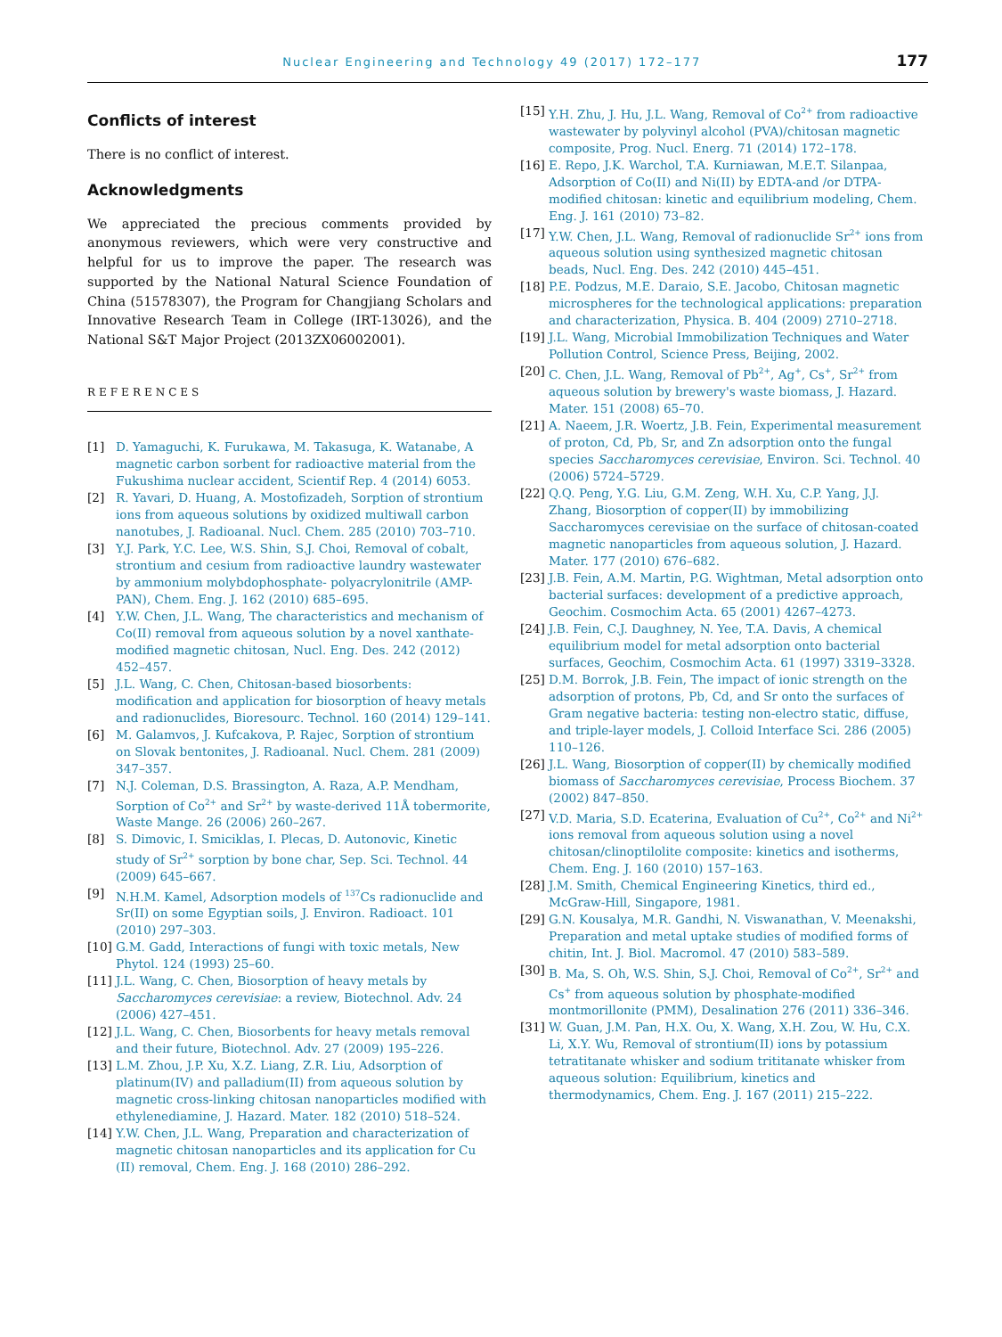Nuclear Engineering and Technology 49 (2017) 172–177 177
Conflicts of interest
There is no conflict of interest.
Acknowledgments
We appreciated the precious comments provided by anonymous reviewers, which were very constructive and helpful for us to improve the paper. The research was supported by the National Natural Science Foundation of China (51578307), the Program for Changjiang Scholars and Innovative Research Team in College (IRT-13026), and the National S&T Major Project (2013ZX06002001).
REFERENCES
[1] D. Yamaguchi, K. Furukawa, M. Takasuga, K. Watanabe, A magnetic carbon sorbent for radioactive material from the Fukushima nuclear accident, Scientif Rep. 4 (2014) 6053.
[2] R. Yavari, D. Huang, A. Mostofizadeh, Sorption of strontium ions from aqueous solutions by oxidized multiwall carbon nanotubes, J. Radioanal. Nucl. Chem. 285 (2010) 703–710.
[3] Y.J. Park, Y.C. Lee, W.S. Shin, S.J. Choi, Removal of cobalt, strontium and cesium from radioactive laundry wastewater by ammonium molybdophosphate- polyacrylonitrile (AMP-PAN), Chem. Eng. J. 162 (2010) 685–695.
[4] Y.W. Chen, J.L. Wang, The characteristics and mechanism of Co(II) removal from aqueous solution by a novel xanthate-modified magnetic chitosan, Nucl. Eng. Des. 242 (2012) 452–457.
[5] J.L. Wang, C. Chen, Chitosan-based biosorbents: modification and application for biosorption of heavy metals and radionuclides, Bioresourc. Technol. 160 (2014) 129–141.
[6] M. Galamvos, J. Kufcakova, P. Rajec, Sorption of strontium on Slovak bentonites, J. Radioanal. Nucl. Chem. 281 (2009) 347–357.
[7] N.J. Coleman, D.S. Brassington, A. Raza, A.P. Mendham, Sorption of Co<sup>2+</sup> and Sr<sup>2+</sup> by waste-derived 11Å tobermorite, Waste Mange. 26 (2006) 260–267.
[8] S. Dimovic, I. Smiciklas, I. Plecas, D. Autonovic, Kinetic study of Sr<sup>2+</sup> sorption by bone char, Sep. Sci. Technol. 44 (2009) 645–667.
[9] N.H.M. Kamel, Adsorption models of <sup>137</sup>Cs radionuclide and Sr(II) on some Egyptian soils, J. Environ. Radioact. 101 (2010) 297–303.
[10] G.M. Gadd, Interactions of fungi with toxic metals, New Phytol. 124 (1993) 25–60.
[11] J.L. Wang, C. Chen, Biosorption of heavy metals by Saccharomyces cerevisiae: a review, Biotechnol. Adv. 24 (2006) 427–451.
[12] J.L. Wang, C. Chen, Biosorbents for heavy metals removal and their future, Biotechnol. Adv. 27 (2009) 195–226.
[13] L.M. Zhou, J.P. Xu, X.Z. Liang, Z.R. Liu, Adsorption of platinum(IV) and palladium(II) from aqueous solution by magnetic cross-linking chitosan nanoparticles modified with ethylenediamine, J. Hazard. Mater. 182 (2010) 518–524.
[14] Y.W. Chen, J.L. Wang, Preparation and characterization of magnetic chitosan nanoparticles and its application for Cu (II) removal, Chem. Eng. J. 168 (2010) 286–292.
[15] Y.H. Zhu, J. Hu, J.L. Wang, Removal of Co<sup>2+</sup> from radioactive wastewater by polyvinyl alcohol (PVA)/chitosan magnetic composite, Prog. Nucl. Energ. 71 (2014) 172–178.
[16] E. Repo, J.K. Warchol, T.A. Kurniawan, M.E.T. Silanpaa, Adsorption of Co(II) and Ni(II) by EDTA-and /or DTPA-modified chitosan: kinetic and equilibrium modeling, Chem. Eng. J. 161 (2010) 73–82.
[17] Y.W. Chen, J.L. Wang, Removal of radionuclide Sr<sup>2+</sup> ions from aqueous solution using synthesized magnetic chitosan beads, Nucl. Eng. Des. 242 (2010) 445–451.
[18] P.E. Podzus, M.E. Daraio, S.E. Jacobo, Chitosan magnetic microspheres for the technological applications: preparation and characterization, Physica. B. 404 (2009) 2710–2718.
[19] J.L. Wang, Microbial Immobilization Techniques and Water Pollution Control, Science Press, Beijing, 2002.
[20] C. Chen, J.L. Wang, Removal of Pb<sup>2+</sup>, Ag<sup>+</sup>, Cs<sup>+</sup>, Sr<sup>2+</sup> from aqueous solution by brewery's waste biomass, J. Hazard. Mater. 151 (2008) 65–70.
[21] A. Naeem, J.R. Woertz, J.B. Fein, Experimental measurement of proton, Cd, Pb, Sr, and Zn adsorption onto the fungal species Saccharomyces cerevisiae, Environ. Sci. Technol. 40 (2006) 5724–5729.
[22] Q.Q. Peng, Y.G. Liu, G.M. Zeng, W.H. Xu, C.P. Yang, J.J. Zhang, Biosorption of copper(II) by immobilizing Saccharomyces cerevisiae on the surface of chitosan-coated magnetic nanoparticles from aqueous solution, J. Hazard. Mater. 177 (2010) 676–682.
[23] J.B. Fein, A.M. Martin, P.G. Wightman, Metal adsorption onto bacterial surfaces: development of a predictive approach, Geochim. Cosmochim Acta. 65 (2001) 4267–4273.
[24] J.B. Fein, C.J. Daughney, N. Yee, T.A. Davis, A chemical equilibrium model for metal adsorption onto bacterial surfaces, Geochim, Cosmochim Acta. 61 (1997) 3319–3328.
[25] D.M. Borrok, J.B. Fein, The impact of ionic strength on the adsorption of protons, Pb, Cd, and Sr onto the surfaces of Gram negative bacteria: testing non-electro static, diffuse, and triple-layer models, J. Colloid Interface Sci. 286 (2005) 110–126.
[26] J.L. Wang, Biosorption of copper(II) by chemically modified biomass of Saccharomyces cerevisiae, Process Biochem. 37 (2002) 847–850.
[27] V.D. Maria, S.D. Ecaterina, Evaluation of Cu<sup>2+</sup>, Co<sup>2+</sup> and Ni<sup>2+</sup> ions removal from aqueous solution using a novel chitosan/clinoptilolite composite: kinetics and isotherms, Chem. Eng. J. 160 (2010) 157–163.
[28] J.M. Smith, Chemical Engineering Kinetics, third ed., McGraw-Hill, Singapore, 1981.
[29] G.N. Kousalya, M.R. Gandhi, N. Viswanathan, V. Meenakshi, Preparation and metal uptake studies of modified forms of chitin, Int. J. Biol. Macromol. 47 (2010) 583–589.
[30] B. Ma, S. Oh, W.S. Shin, S.J. Choi, Removal of Co<sup>2+</sup>, Sr<sup>2+</sup> and Cs<sup>+</sup> from aqueous solution by phosphate-modified montmorillonite (PMM), Desalination 276 (2011) 336–346.
[31] W. Guan, J.M. Pan, H.X. Ou, X. Wang, X.H. Zou, W. Hu, C.X. Li, X.Y. Wu, Removal of strontium(II) ions by potassium tetratitanate whisker and sodium trititanate whisker from aqueous solution: Equilibrium, kinetics and thermodynamics, Chem. Eng. J. 167 (2011) 215–222.